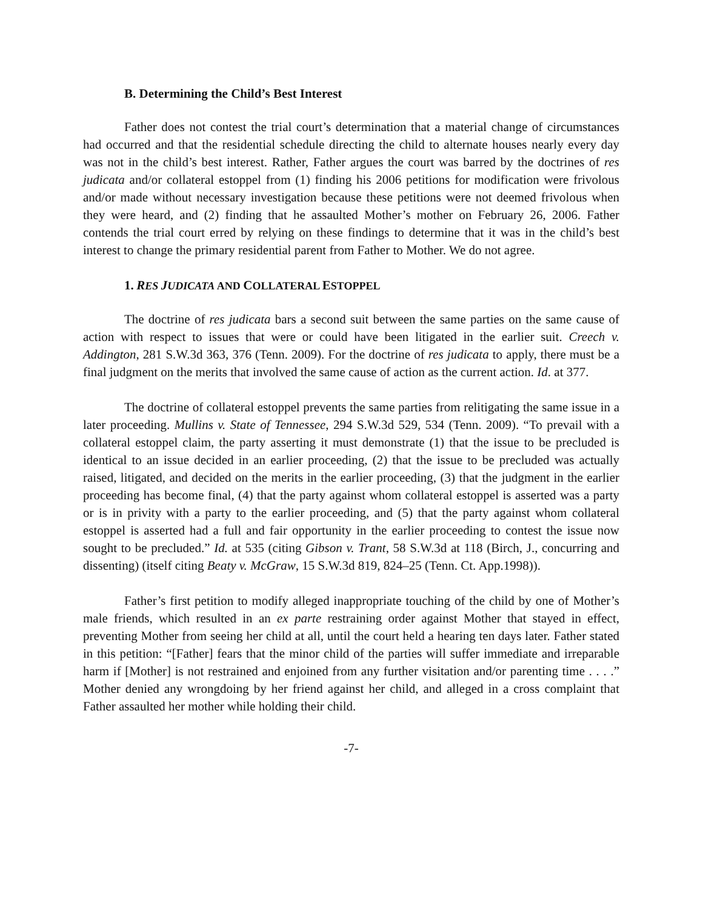B. Determining the Child’s Best Interest
Father does not contest the trial court’s determination that a material change of circumstances had occurred and that the residential schedule directing the child to alternate houses nearly every day was not in the child’s best interest. Rather, Father argues the court was barred by the doctrines of res judicata and/or collateral estoppel from (1) finding his 2006 petitions for modification were frivolous and/or made without necessary investigation because these petitions were not deemed frivolous when they were heard, and (2) finding that he assaulted Mother’s mother on February 26, 2006. Father contends the trial court erred by relying on these findings to determine that it was in the child’s best interest to change the primary residential parent from Father to Mother. We do not agree.
1. RES JUDICATA AND COLLATERAL ESTOPPEL
The doctrine of res judicata bars a second suit between the same parties on the same cause of action with respect to issues that were or could have been litigated in the earlier suit. Creech v. Addington, 281 S.W.3d 363, 376 (Tenn. 2009). For the doctrine of res judicata to apply, there must be a final judgment on the merits that involved the same cause of action as the current action. Id. at 377.
The doctrine of collateral estoppel prevents the same parties from relitigating the same issue in a later proceeding. Mullins v. State of Tennessee, 294 S.W.3d 529, 534 (Tenn. 2009). “To prevail with a collateral estoppel claim, the party asserting it must demonstrate (1) that the issue to be precluded is identical to an issue decided in an earlier proceeding, (2) that the issue to be precluded was actually raised, litigated, and decided on the merits in the earlier proceeding, (3) that the judgment in the earlier proceeding has become final, (4) that the party against whom collateral estoppel is asserted was a party or is in privity with a party to the earlier proceeding, and (5) that the party against whom collateral estoppel is asserted had a full and fair opportunity in the earlier proceeding to contest the issue now sought to be precluded.” Id. at 535 (citing Gibson v. Trant, 58 S.W.3d at 118 (Birch, J., concurring and dissenting) (itself citing Beaty v. McGraw, 15 S.W.3d 819, 824–25 (Tenn. Ct. App.1998)).
Father’s first petition to modify alleged inappropriate touching of the child by one of Mother’s male friends, which resulted in an ex parte restraining order against Mother that stayed in effect, preventing Mother from seeing her child at all, until the court held a hearing ten days later. Father stated in this petition: “[Father] fears that the minor child of the parties will suffer immediate and irreparable harm if [Mother] is not restrained and enjoined from any further visitation and/or parenting time . . . .” Mother denied any wrongdoing by her friend against her child, and alleged in a cross complaint that Father assaulted her mother while holding their child.
-7-